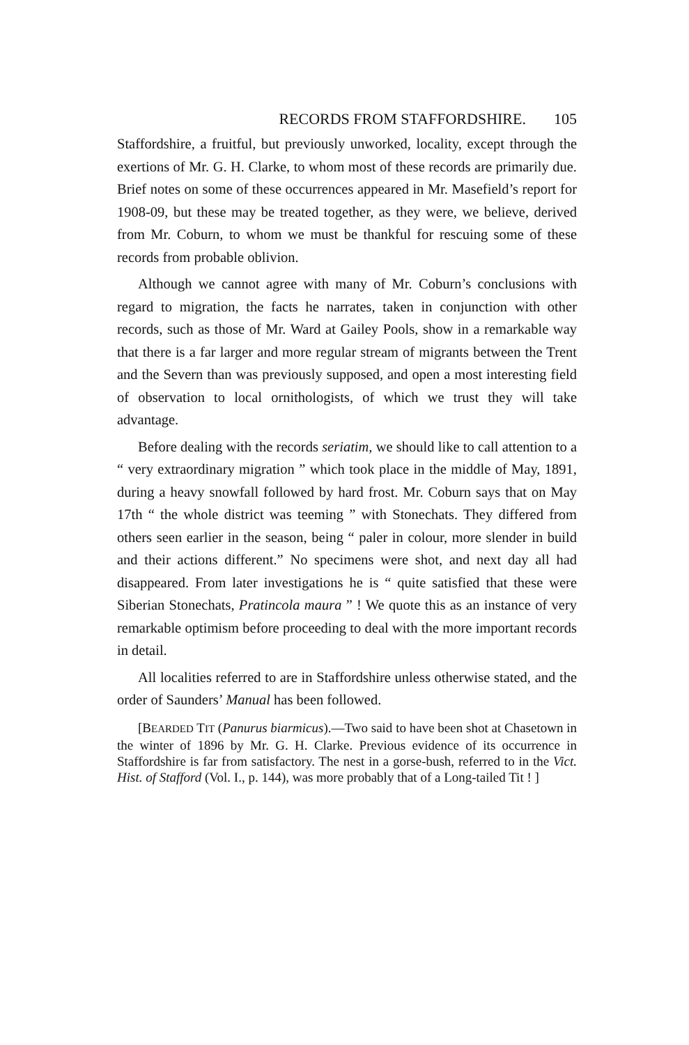RECORDS FROM STAFFORDSHIRE. 105
Staffordshire, a fruitful, but previously unworked, locality, except through the exertions of Mr. G. H. Clarke, to whom most of these records are primarily due. Brief notes on some of these occurrences appeared in Mr. Masefield’s report for 1908-09, but these may be treated together, as they were, we believe, derived from Mr. Coburn, to whom we must be thankful for rescuing some of these records from probable oblivion.
Although we cannot agree with many of Mr. Coburn’s conclusions with regard to migration, the facts he narrates, taken in conjunction with other records, such as those of Mr. Ward at Gailey Pools, show in a remarkable way that there is a far larger and more regular stream of migrants between the Trent and the Severn than was previously supposed, and open a most interesting field of observation to local ornithologists, of which we trust they will take advantage.
Before dealing with the records seriatim, we should like to call attention to a “ very extraordinary migration ” which took place in the middle of May, 1891, during a heavy snowfall followed by hard frost. Mr. Coburn says that on May 17th “ the whole district was teeming ” with Stonechats. They differed from others seen earlier in the season, being “ paler in colour, more slender in build and their actions different.” No specimens were shot, and next day all had disappeared. From later investigations he is “ quite satisfied that these were Siberian Stonechats, Pratincola maura ” ! We quote this as an instance of very remarkable optimism before proceeding to deal with the more important records in detail.
All localities referred to are in Staffordshire unless otherwise stated, and the order of Saunders’ Manual has been followed.
[BEARDED TIT (Panurus biarmicus).—Two said to have been shot at Chasetown in the winter of 1896 by Mr. G. H. Clarke. Previous evidence of its occurrence in Staffordshire is far from satisfactory. The nest in a gorse-bush, referred to in the Vict. Hist. of Stafford (Vol. I., p. 144), was more probably that of a Long-tailed Tit ! ]